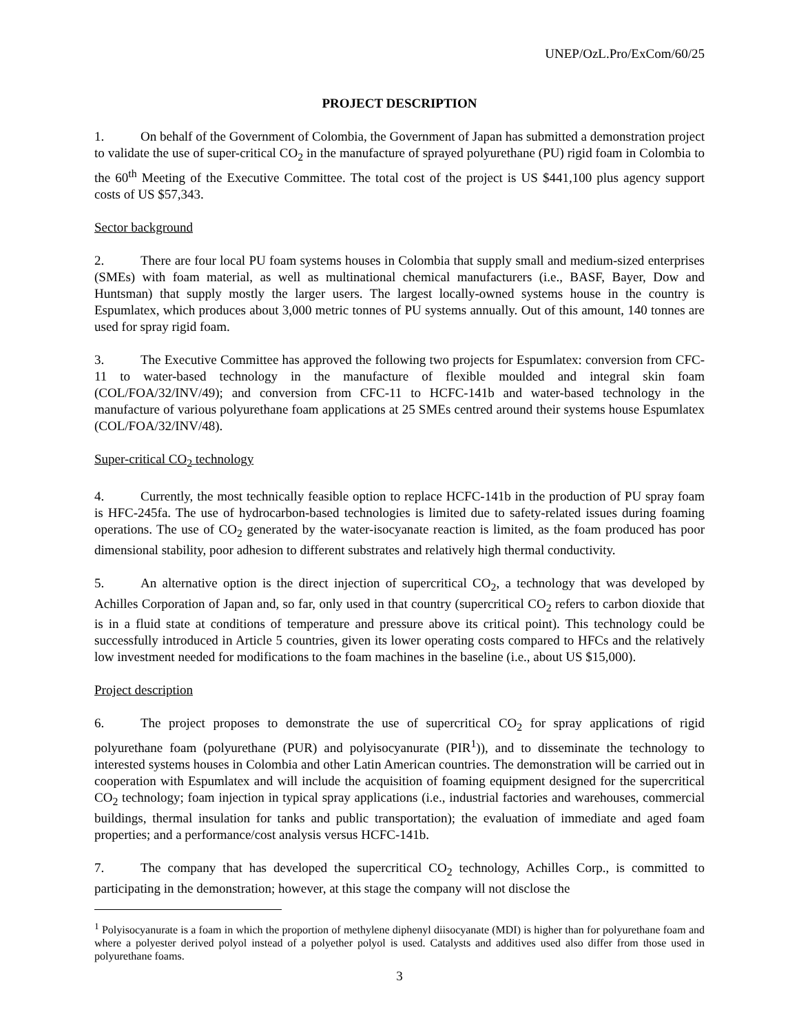UNEP/OzL.Pro/ExCom/60/25
PROJECT DESCRIPTION
1. On behalf of the Government of Colombia, the Government of Japan has submitted a demonstration project to validate the use of super-critical CO<sub>2</sub> in the manufacture of sprayed polyurethane (PU) rigid foam in Colombia to the 60<sup>th</sup> Meeting of the Executive Committee. The total cost of the project is US $441,100 plus agency support costs of US $57,343.
Sector background
2. There are four local PU foam systems houses in Colombia that supply small and medium-sized enterprises (SMEs) with foam material, as well as multinational chemical manufacturers (i.e., BASF, Bayer, Dow and Huntsman) that supply mostly the larger users. The largest locally-owned systems house in the country is Espumlatex, which produces about 3,000 metric tonnes of PU systems annually. Out of this amount, 140 tonnes are used for spray rigid foam.
3. The Executive Committee has approved the following two projects for Espumlatex: conversion from CFC-11 to water-based technology in the manufacture of flexible moulded and integral skin foam (COL/FOA/32/INV/49); and conversion from CFC-11 to HCFC-141b and water-based technology in the manufacture of various polyurethane foam applications at 25 SMEs centred around their systems house Espumlatex (COL/FOA/32/INV/48).
Super-critical CO<sub>2</sub> technology
4. Currently, the most technically feasible option to replace HCFC-141b in the production of PU spray foam is HFC-245fa. The use of hydrocarbon-based technologies is limited due to safety-related issues during foaming operations. The use of CO<sub>2</sub> generated by the water-isocyanate reaction is limited, as the foam produced has poor dimensional stability, poor adhesion to different substrates and relatively high thermal conductivity.
5. An alternative option is the direct injection of supercritical CO<sub>2</sub>, a technology that was developed by Achilles Corporation of Japan and, so far, only used in that country (supercritical CO<sub>2</sub> refers to carbon dioxide that is in a fluid state at conditions of temperature and pressure above its critical point). This technology could be successfully introduced in Article 5 countries, given its lower operating costs compared to HFCs and the relatively low investment needed for modifications to the foam machines in the baseline (i.e., about US $15,000).
Project description
6. The project proposes to demonstrate the use of supercritical CO<sub>2</sub> for spray applications of rigid polyurethane foam (polyurethane (PUR) and polyisocyanurate (PIR<sup>1</sup>)), and to disseminate the technology to interested systems houses in Colombia and other Latin American countries. The demonstration will be carried out in cooperation with Espumlatex and will include the acquisition of foaming equipment designed for the supercritical CO<sub>2</sub> technology; foam injection in typical spray applications (i.e., industrial factories and warehouses, commercial buildings, thermal insulation for tanks and public transportation); the evaluation of immediate and aged foam properties; and a performance/cost analysis versus HCFC-141b.
7. The company that has developed the supercritical CO<sub>2</sub> technology, Achilles Corp., is committed to participating in the demonstration; however, at this stage the company will not disclose the
<sup>1</sup> Polyisocyanurate is a foam in which the proportion of methylene diphenyl diisocyanate (MDI) is higher than for polyurethane foam and where a polyester derived polyol instead of a polyether polyol is used. Catalysts and additives used also differ from those used in polyurethane foams.
3